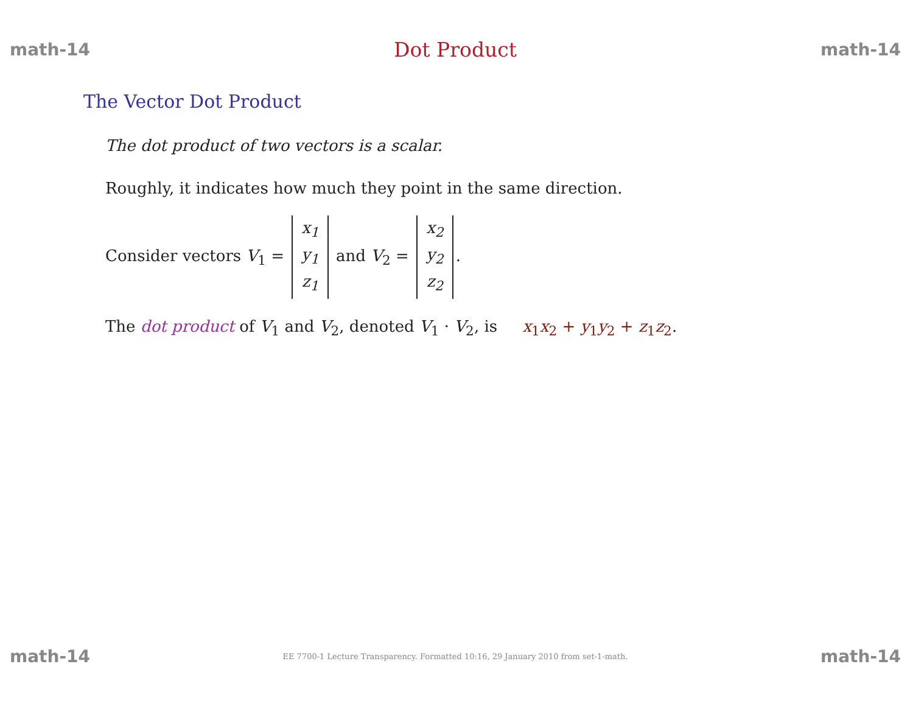math-14 Dot Product math-14
The Vector Dot Product
The dot product of two vectors is a scalar.
Roughly, it indicates how much they point in the same direction.
Consider vectors V<sub>1</sub> = x<sub>1</sub> y<sub>1</sub> z<sub>1</sub> and V<sub>2</sub> = x<sub>2</sub> y<sub>2</sub> z<sub>2</sub>.
The dot product of V<sub>1</sub> and V<sub>2</sub>, denoted V<sub>1</sub> · V<sub>2</sub>, is x<sub>1</sub>x<sub>2</sub> + y<sub>1</sub>y<sub>2</sub> + z<sub>1</sub>z<sub>2</sub>.
math-14 EE 7700-1 Lecture Transparency. Formatted 10:16, 29 January 2010 from set-1-math. math-14